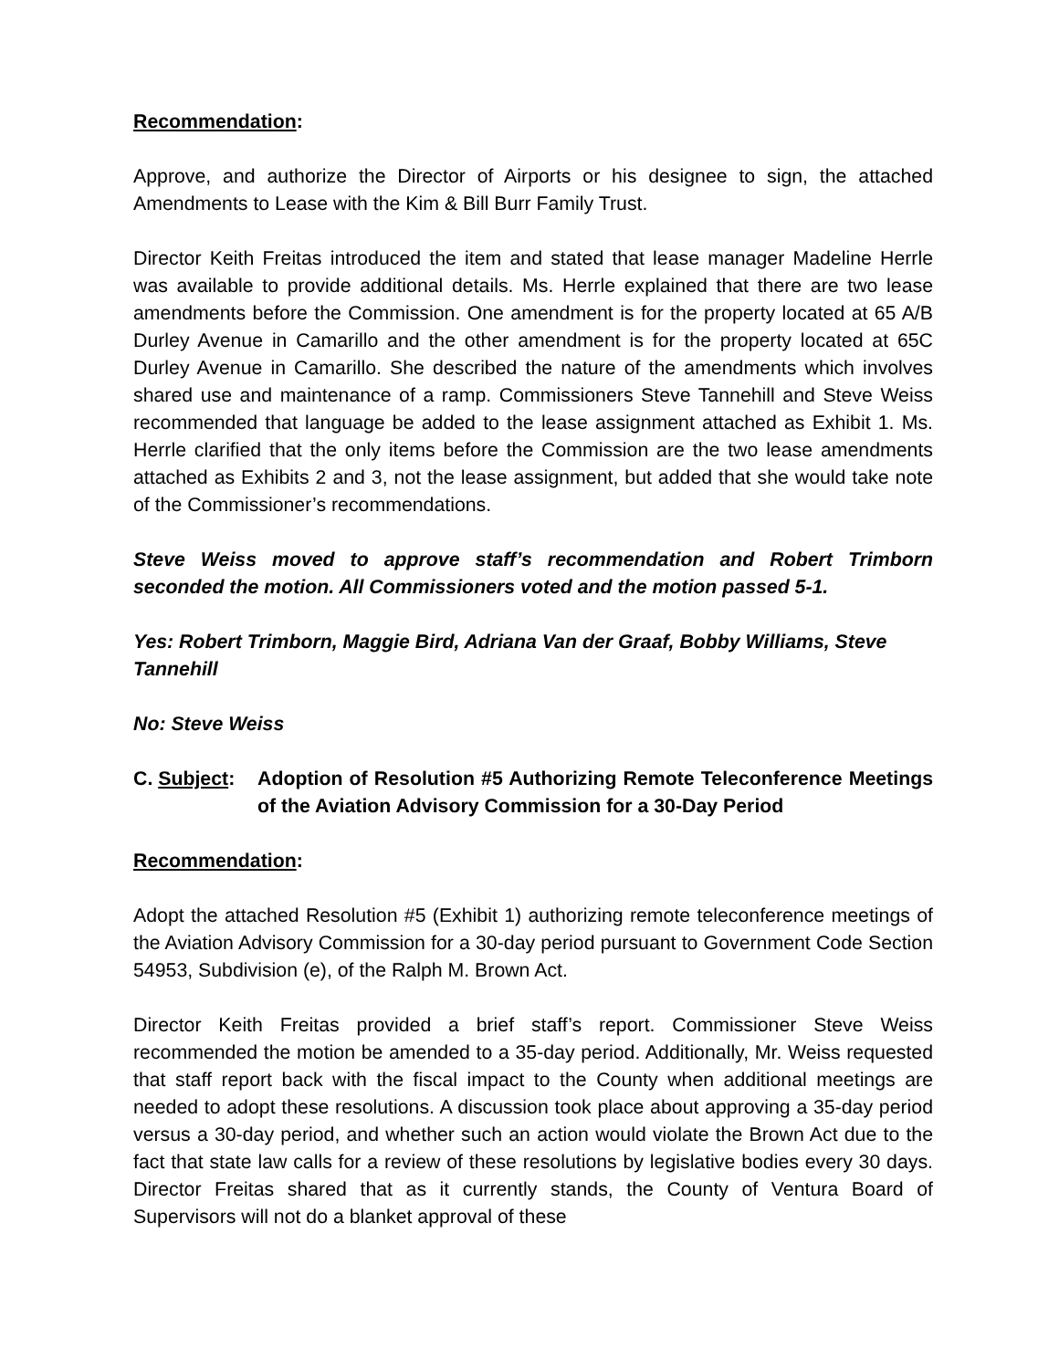Recommendation:
Approve, and authorize the Director of Airports or his designee to sign, the attached Amendments to Lease with the Kim & Bill Burr Family Trust.
Director Keith Freitas introduced the item and stated that lease manager Madeline Herrle was available to provide additional details. Ms. Herrle explained that there are two lease amendments before the Commission. One amendment is for the property located at 65 A/B Durley Avenue in Camarillo and the other amendment is for the property located at 65C Durley Avenue in Camarillo. She described the nature of the amendments which involves shared use and maintenance of a ramp. Commissioners Steve Tannehill and Steve Weiss recommended that language be added to the lease assignment attached as Exhibit 1. Ms. Herrle clarified that the only items before the Commission are the two lease amendments attached as Exhibits 2 and 3, not the lease assignment, but added that she would take note of the Commissioner’s recommendations.
Steve Weiss moved to approve staff’s recommendation and Robert Trimborn seconded the motion. All Commissioners voted and the motion passed 5-1.
Yes: Robert Trimborn, Maggie Bird, Adriana Van der Graaf, Bobby Williams, Steve Tannehill
No: Steve Weiss
C. Subject:
Adoption of Resolution #5 Authorizing Remote Teleconference Meetings of the Aviation Advisory Commission for a 30-Day Period
Recommendation:
Adopt the attached Resolution #5 (Exhibit 1) authorizing remote teleconference meetings of the Aviation Advisory Commission for a 30-day period pursuant to Government Code Section 54953, Subdivision (e), of the Ralph M. Brown Act.
Director Keith Freitas provided a brief staff’s report. Commissioner Steve Weiss recommended the motion be amended to a 35-day period. Additionally, Mr. Weiss requested that staff report back with the fiscal impact to the County when additional meetings are needed to adopt these resolutions. A discussion took place about approving a 35-day period versus a 30-day period, and whether such an action would violate the Brown Act due to the fact that state law calls for a review of these resolutions by legislative bodies every 30 days. Director Freitas shared that as it currently stands, the County of Ventura Board of Supervisors will not do a blanket approval of these